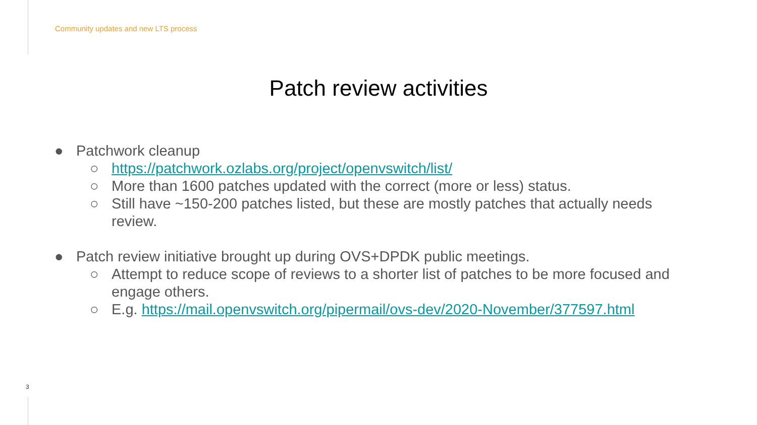Community updates and new LTS process
Patch review activities
● Patchwork cleanup
○ https://patchwork.ozlabs.org/project/openvswitch/list/
○ More than 1600 patches updated with the correct (more or less) status.
○ Still have ~150-200 patches listed, but these are mostly patches that actually needs review.
● Patch review initiative brought up during OVS+DPDK public meetings.
○ Attempt to reduce scope of reviews to a shorter list of patches to be more focused and engage others.
○ E.g. https://mail.openvswitch.org/pipermail/ovs-dev/2020-November/377597.html
3